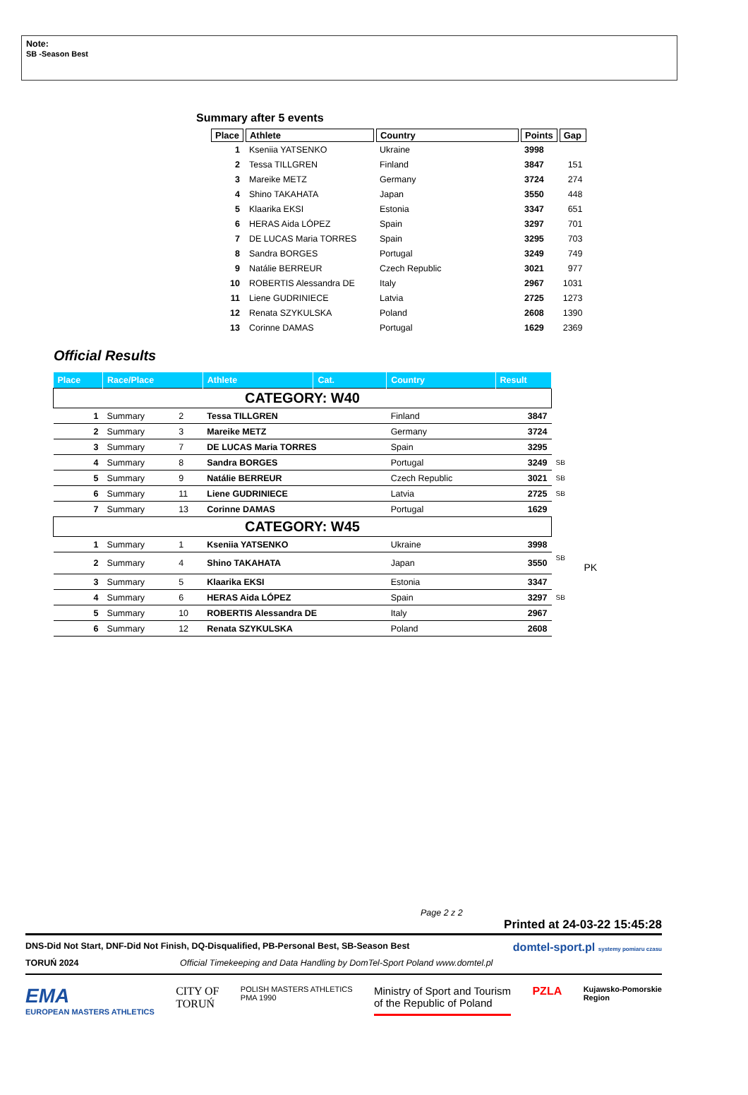Note:
SB -Season Best
Summary after 5 events
| Place | Athlete | Country | Points | Gap |
| --- | --- | --- | --- | --- |
| 1 | Kseniia YATSENKO | Ukraine | 3998 | |
| 2 | Tessa TILLGREN | Finland | 3847 | 151 |
| 3 | Mareike METZ | Germany | 3724 | 274 |
| 4 | Shino TAKAHATA | Japan | 3550 | 448 |
| 5 | Klaarika EKSI | Estonia | 3347 | 651 |
| 6 | HERAS Aida LÓPEZ | Spain | 3297 | 701 |
| 7 | DE LUCAS Maria TORRES | Spain | 3295 | 703 |
| 8 | Sandra BORGES | Portugal | 3249 | 749 |
| 9 | Natálie BERREUR | Czech Republic | 3021 | 977 |
| 10 | ROBERTIS Alessandra DE | Italy | 2967 | 1031 |
| 11 | Liene GUDRINIECE | Latvia | 2725 | 1273 |
| 12 | Renata SZYKULSKA | Poland | 2608 | 1390 |
| 13 | Corinne DAMAS | Portugal | 1629 | 2369 |
Official Results
| Place | Race/Place | | Athlete | Cat. | Country | Result | |
| --- | --- | --- | --- | --- | --- | --- | --- |
| CATEGORY: W40 | | | | | | | |
| 1 | Summary | 2 | Tessa TILLGREN | | Finland | 3847 | |
| 2 | Summary | 3 | Mareike METZ | | Germany | 3724 | |
| 3 | Summary | 7 | DE LUCAS Maria TORRES | | Spain | 3295 | |
| 4 | Summary | 8 | Sandra BORGES | | Portugal | 3249 | SB |
| 5 | Summary | 9 | Natálie BERREUR | | Czech Republic | 3021 | SB |
| 6 | Summary | 11 | Liene GUDRINIECE | | Latvia | 2725 | SB |
| 7 | Summary | 13 | Corinne DAMAS | | Portugal | 1629 | |
| CATEGORY: W45 | | | | | | | |
| 1 | Summary | 1 | Kseniia YATSENKO | | Ukraine | 3998 | |
| 2 | Summary | 4 | Shino TAKAHATA | | Japan | 3550 | SB PK |
| 3 | Summary | 5 | Klaarika EKSI | | Estonia | 3347 | |
| 4 | Summary | 6 | HERAS Aida LÓPEZ | | Spain | 3297 | SB |
| 5 | Summary | 10 | ROBERTIS Alessandra DE | | Italy | 2967 | |
| 6 | Summary | 12 | Renata SZYKULSKA | | Poland | 2608 | |
Page 2 z 2
Printed at 24-03-22 15:45:28
DNS-Did Not Start, DNF-Did Not Finish, DQ-Disqualified, PB-Personal Best, SB-Season Best domtel-sport.pl systemy pomiaru czasu
TORUŃ 2024 Official Timekeeping and Data Handling by DomTel-Sport Poland www.domtel.pl
EMA
EUROPEAN MASTERS ATHLETICS
CITY OF
TORUŃ
POLISH MASTERS ATHLETICS
PMA 1990
Ministry of Sport and Tourism
of the Republic of Poland
PZLA
Kujawsko-Pomorskie
Region